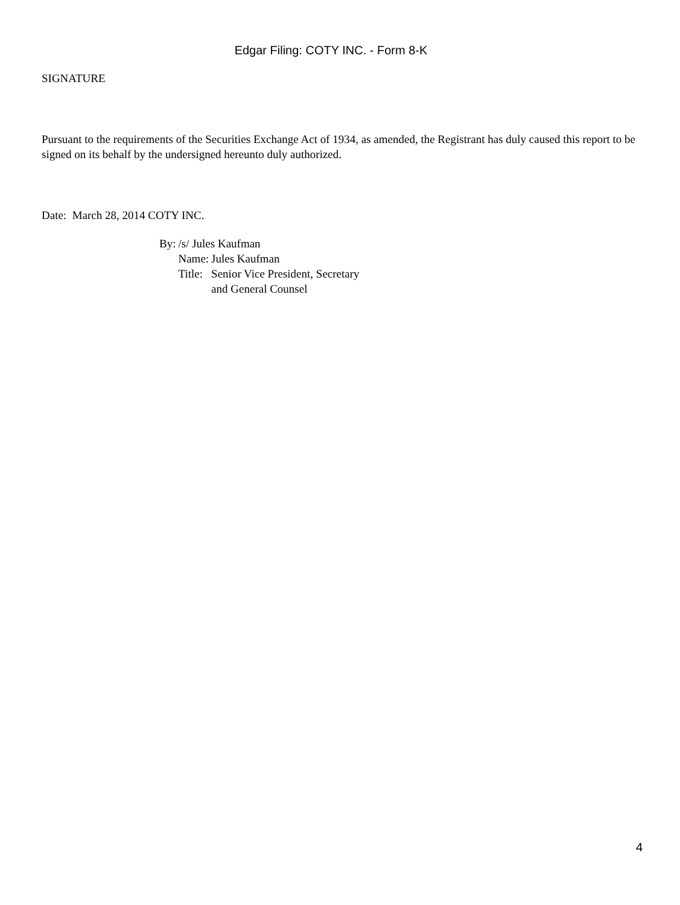Edgar Filing: COTY INC. - Form 8-K
SIGNATURE
Pursuant to the requirements of the Securities Exchange Act of 1934, as amended, the Registrant has duly caused this report to be signed on its behalf by the undersigned hereunto duly authorized.
Date: March 28, 2014 COTY INC.
| By: | /s/ Jules Kaufman | |
| | Name: | Jules Kaufman |
| | Title: | Senior Vice President, Secretary and General Counsel |
4